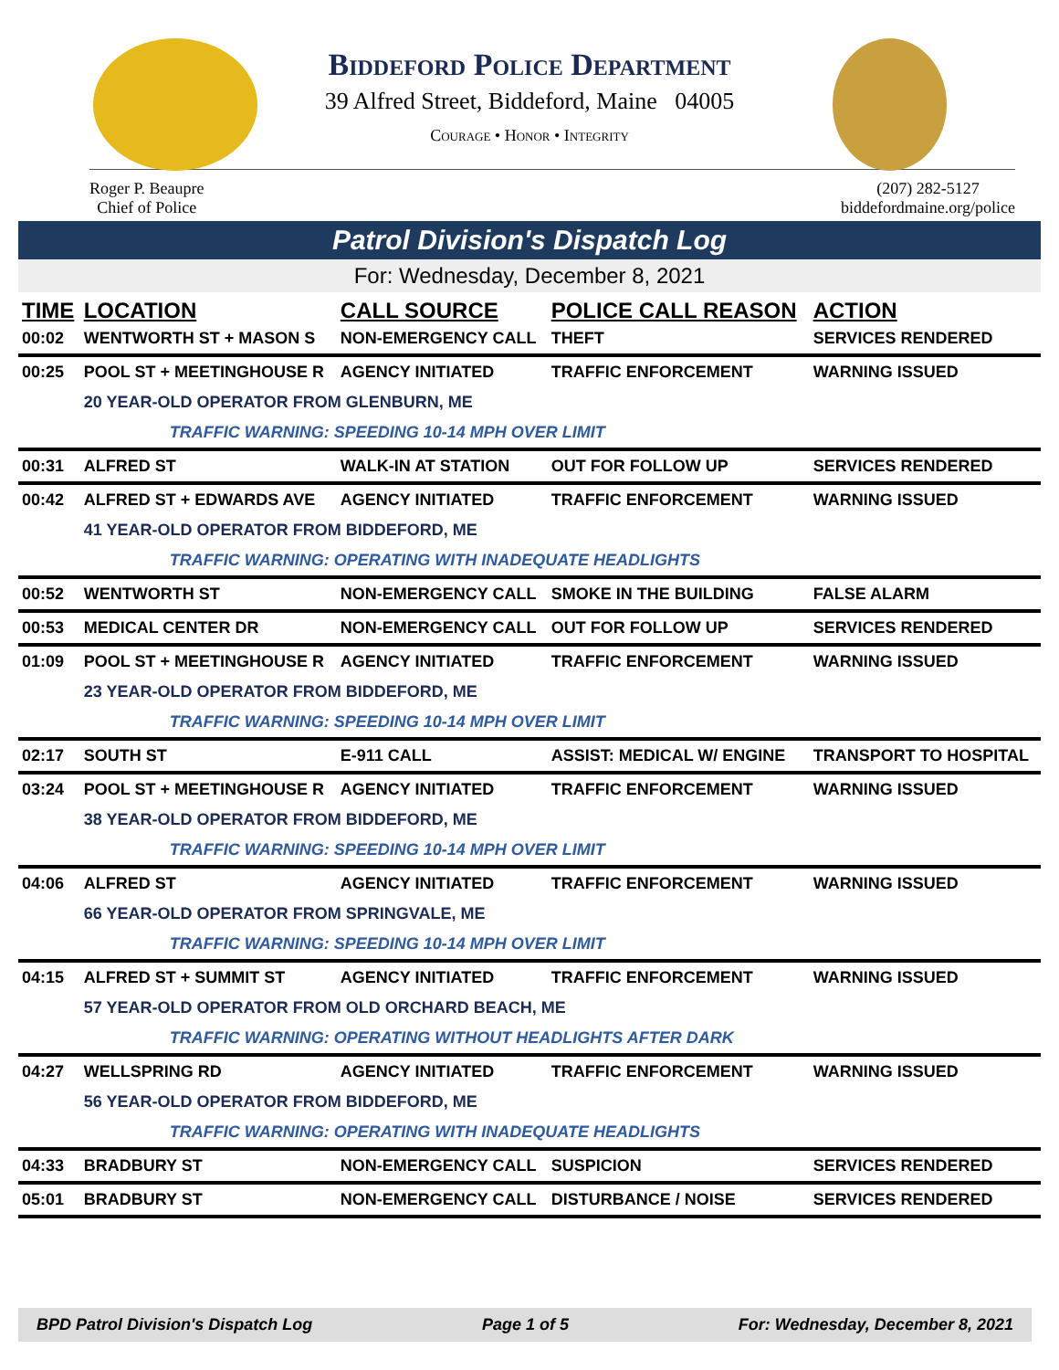Biddeford Police Department
39 Alfred Street, Biddeford, Maine 04005
Courage • Honor • Integrity
Roger P. Beaupre
Chief of Police
(207) 282-5127
biddefordmaine.org/police
Patrol Division's Dispatch Log
For: Wednesday, December 8, 2021
| TIME | LOCATION | CALL SOURCE | POLICE CALL REASON | ACTION |
| --- | --- | --- | --- | --- |
| 00:02 | WENTWORTH ST + MASON S | NON-EMERGENCY CALL | THEFT | SERVICES RENDERED |
| 00:25 | POOL ST + MEETINGHOUSE R | AGENCY INITIATED | TRAFFIC ENFORCEMENT | WARNING ISSUED |
| | 20 YEAR-OLD OPERATOR FROM GLENBURN, ME | | | |
| | TRAFFIC WARNING: SPEEDING 10-14 MPH OVER LIMIT | | | |
| 00:31 | ALFRED ST | WALK-IN AT STATION | OUT FOR FOLLOW UP | SERVICES RENDERED |
| 00:42 | ALFRED ST + EDWARDS AVE | AGENCY INITIATED | TRAFFIC ENFORCEMENT | WARNING ISSUED |
| | 41 YEAR-OLD OPERATOR FROM BIDDEFORD, ME | | | |
| | TRAFFIC WARNING: OPERATING WITH INADEQUATE HEADLIGHTS | | | |
| 00:52 | WENTWORTH ST | NON-EMERGENCY CALL | SMOKE IN THE BUILDING | FALSE ALARM |
| 00:53 | MEDICAL CENTER DR | NON-EMERGENCY CALL | OUT FOR FOLLOW UP | SERVICES RENDERED |
| 01:09 | POOL ST + MEETINGHOUSE R | AGENCY INITIATED | TRAFFIC ENFORCEMENT | WARNING ISSUED |
| | 23 YEAR-OLD OPERATOR FROM BIDDEFORD, ME | | | |
| | TRAFFIC WARNING: SPEEDING 10-14 MPH OVER LIMIT | | | |
| 02:17 | SOUTH ST | E-911 CALL | ASSIST: MEDICAL W/ ENGINE | TRANSPORT TO HOSPITAL |
| 03:24 | POOL ST + MEETINGHOUSE R | AGENCY INITIATED | TRAFFIC ENFORCEMENT | WARNING ISSUED |
| | 38 YEAR-OLD OPERATOR FROM BIDDEFORD, ME | | | |
| | TRAFFIC WARNING: SPEEDING 10-14 MPH OVER LIMIT | | | |
| 04:06 | ALFRED ST | AGENCY INITIATED | TRAFFIC ENFORCEMENT | WARNING ISSUED |
| | 66 YEAR-OLD OPERATOR FROM SPRINGVALE, ME | | | |
| | TRAFFIC WARNING: SPEEDING 10-14 MPH OVER LIMIT | | | |
| 04:15 | ALFRED ST + SUMMIT ST | AGENCY INITIATED | TRAFFIC ENFORCEMENT | WARNING ISSUED |
| | 57 YEAR-OLD OPERATOR FROM OLD ORCHARD BEACH, ME | | | |
| | TRAFFIC WARNING: OPERATING WITHOUT HEADLIGHTS AFTER DARK | | | |
| 04:27 | WELLSPRING RD | AGENCY INITIATED | TRAFFIC ENFORCEMENT | WARNING ISSUED |
| | 56 YEAR-OLD OPERATOR FROM BIDDEFORD, ME | | | |
| | TRAFFIC WARNING: OPERATING WITH INADEQUATE HEADLIGHTS | | | |
| 04:33 | BRADBURY ST | NON-EMERGENCY CALL | SUSPICION | SERVICES RENDERED |
| 05:01 | BRADBURY ST | NON-EMERGENCY CALL | DISTURBANCE / NOISE | SERVICES RENDERED |
BPD Patrol Division's Dispatch Log Page 1 of 5 For: Wednesday, December 8, 2021